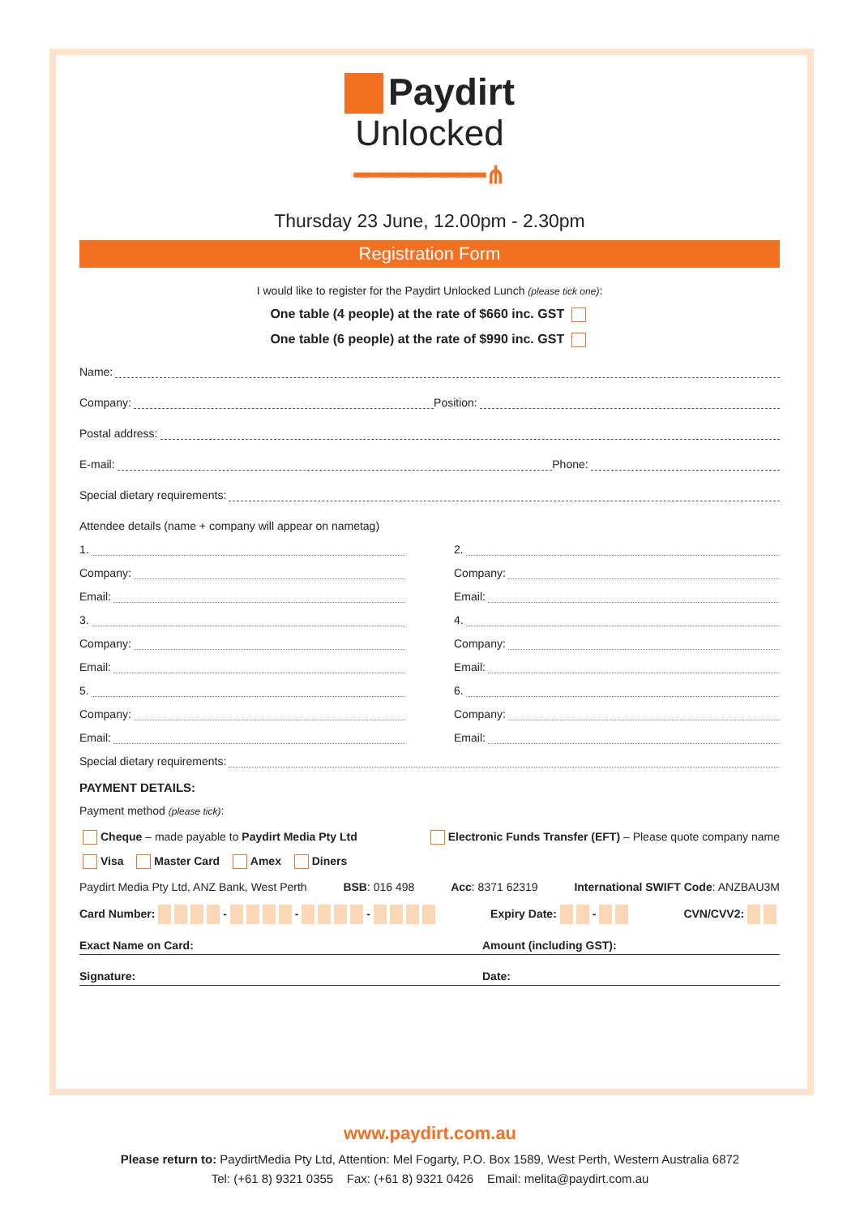Paydirt
Unlocked
━━━━━━━━━⋔
Thursday 23 June, 12.00pm - 2.30pm
Registration Form
I would like to register for the Paydirt Unlocked Lunch (please tick one):
One table (4 people) at the rate of $660 inc. GST
One table (6 people) at the rate of $990 inc. GST
Name:
Company: Position:
Postal address:
E-mail: Phone:
Special dietary requirements:
Attendee details (name + company will appear on nametag)
1.
Company:
Email:
3.
Company:
Email:
5.
Company:
Email:
2.
Company:
Email:
4.
Company:
Email:
6.
Company:
Email:
Special dietary requirements:
PAYMENT DETAILS:
Payment method (please tick):
Cheque – made payable to Paydirt Media Pty Ltd Electronic Funds Transfer (EFT) – Please quote company name
Visa Master Card Amex Diners
Paydirt Media Pty Ltd, ANZ Bank, West Perth BSB: 016 498 Acc: 8371 62319 International SWIFT Code: ANZBAU3M
Card Number: - - - Expiry Date: - CVN/CVV2:
Exact Name on Card: Amount (including GST):
Signature: Date:
www.paydirt.com.au
Please return to: PaydirtMedia Pty Ltd, Attention: Mel Fogarty, P.O. Box 1589, West Perth, Western Australia 6872
Tel: (+61 8) 9321 0355 Fax: (+61 8) 9321 0426 Email: melita@paydirt.com.au